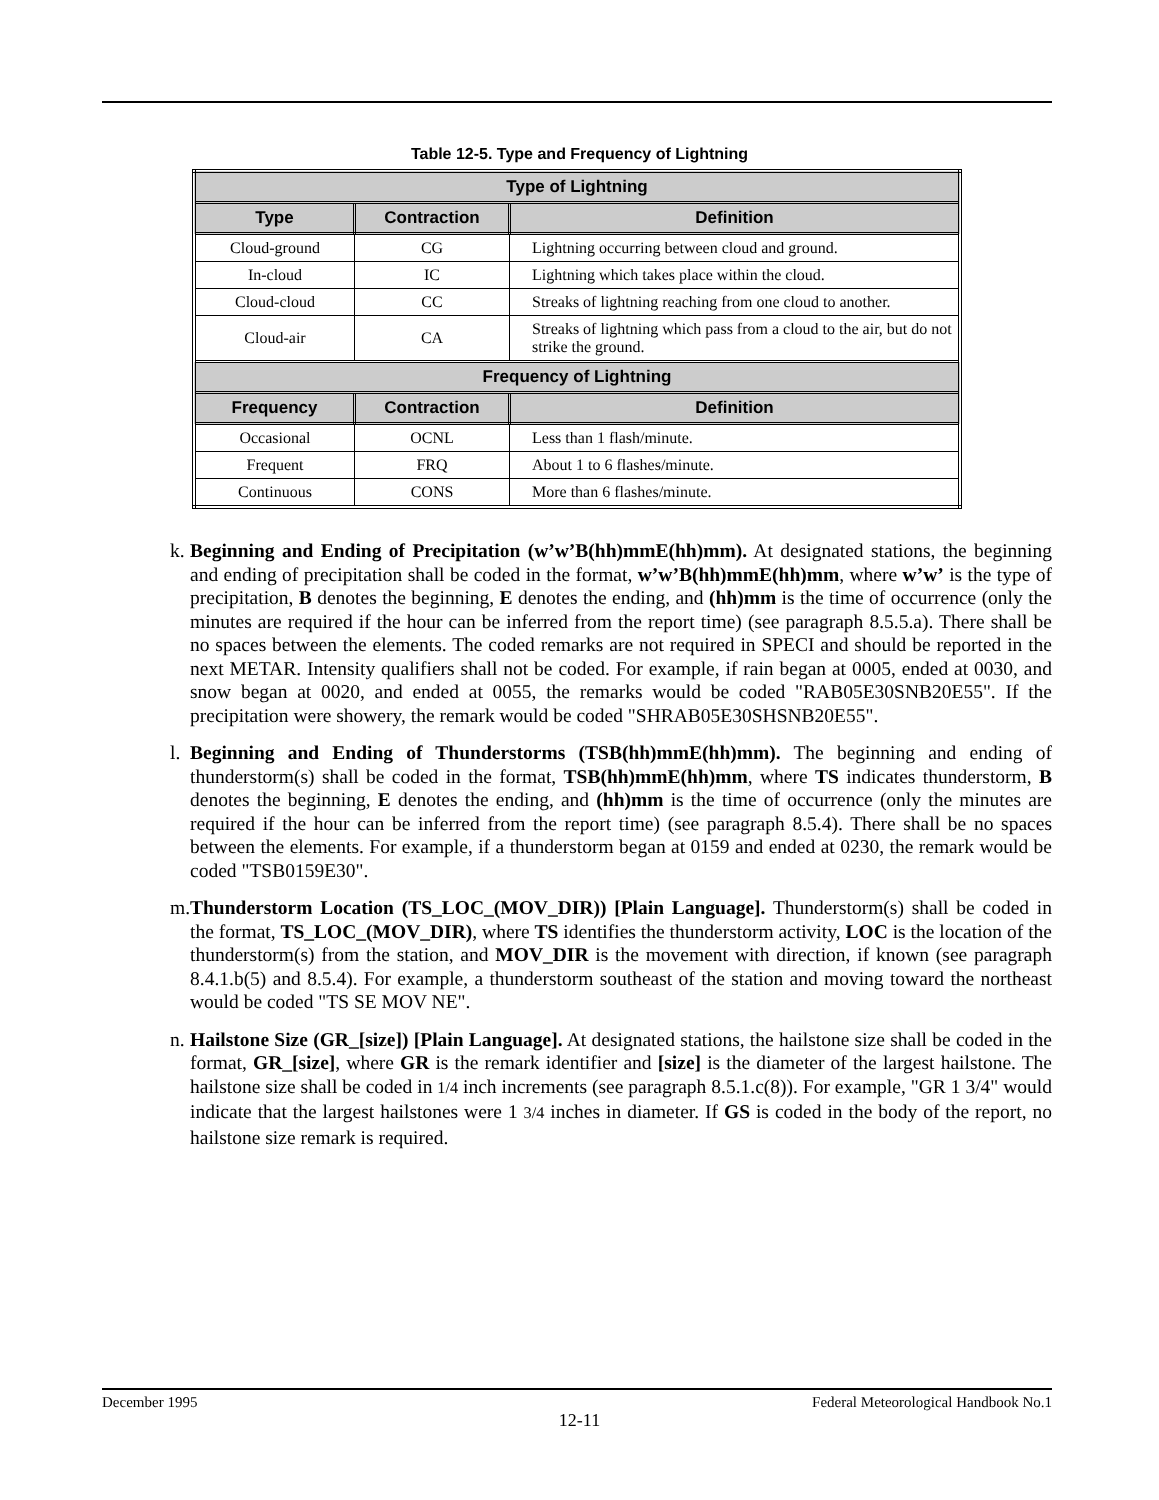Table 12-5. Type and Frequency of Lightning
| Type of Lightning | | |
| --- | --- | --- |
| Type | Contraction | Definition |
| Cloud-ground | CG | Lightning occurring between cloud and ground. |
| In-cloud | IC | Lightning which takes place within the cloud. |
| Cloud-cloud | CC | Streaks of lightning reaching from one cloud to another. |
| Cloud-air | CA | Streaks of lightning which pass from a cloud to the air, but do not strike the ground. |
| Frequency of Lightning | | |
| Frequency | Contraction | Definition |
| Occasional | OCNL | Less than 1 flash/minute. |
| Frequent | FRQ | About 1 to 6 flashes/minute. |
| Continuous | CONS | More than 6 flashes/minute. |
k.
Beginning and Ending of Precipitation (w’w’B(hh)mmE(hh)mm). At designated stations, the beginning and ending of precipitation shall be coded in the format, w’w’B(hh)mmE(hh)mm, where w’w’ is the type of precipitation, B denotes the beginning, E denotes the ending, and (hh)mm is the time of occurrence (only the minutes are required if the hour can be inferred from the report time) (see paragraph 8.5.5.a). There shall be no spaces between the elements. The coded remarks are not required in SPECI and should be reported in the next METAR. Intensity qualifiers shall not be coded. For example, if rain began at 0005, ended at 0030, and snow began at 0020, and ended at 0055, the remarks would be coded "RAB05E30SNB20E55". If the precipitation were showery, the remark would be coded "SHRAB05E30SHSNB20E55".
l.
Beginning and Ending of Thunderstorms (TSB(hh)mmE(hh)mm). The beginning and ending of thunderstorm(s) shall be coded in the format, TSB(hh)mmE(hh)mm, where TS indicates thunderstorm, B denotes the beginning, E denotes the ending, and (hh)mm is the time of occurrence (only the minutes are required if the hour can be inferred from the report time) (see paragraph 8.5.4). There shall be no spaces between the elements. For example, if a thunderstorm began at 0159 and ended at 0230, the remark would be coded "TSB0159E30".
m.
Thunderstorm Location (TS_LOC_(MOV_DIR)) [Plain Language]. Thunderstorm(s) shall be coded in the format, TS_LOC_(MOV_DIR), where TS identifies the thunderstorm activity, LOC is the location of the thunderstorm(s) from the station, and MOV_DIR is the movement with direction, if known (see paragraph 8.4.1.b(5) and 8.5.4). For example, a thunderstorm southeast of the station and moving toward the northeast would be coded "TS SE MOV NE".
n.
Hailstone Size (GR_[size]) [Plain Language]. At designated stations, the hailstone size shall be coded in the format, GR_[size], where GR is the remark identifier and [size] is the diameter of the largest hailstone. The hailstone size shall be coded in 1/4 inch increments (see paragraph 8.5.1.c(8)). For example, "GR 1 3/4" would indicate that the largest hailstones were 1 3/4 inches in diameter. If GS is coded in the body of the report, no hailstone size remark is required.
December 1995 Federal Meteorological Handbook No.1
12-11